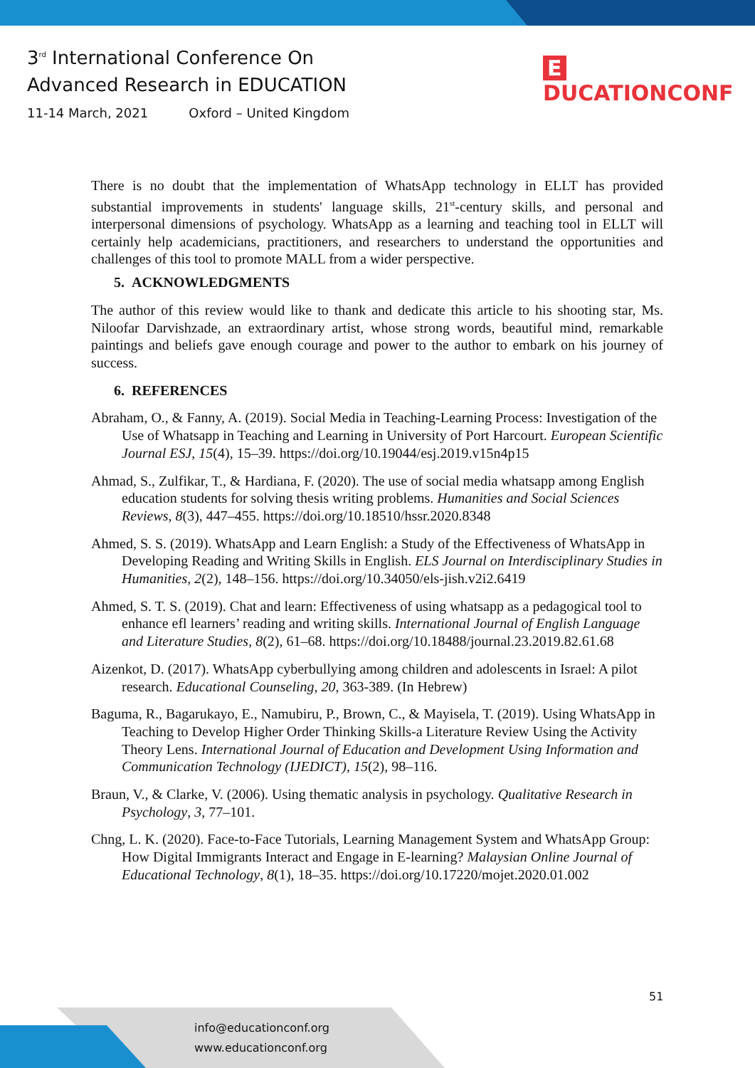3<sup>rd</sup> International Conference On
Advanced Research in EDUCATION
11-14 March, 2021 Oxford – United Kingdom
E DUCATIONCONF
There is no doubt that the implementation of WhatsApp technology in ELLT has provided substantial improvements in students' language skills, 21<sup>st</sup>-century skills, and personal and interpersonal dimensions of psychology. WhatsApp as a learning and teaching tool in ELLT will certainly help academicians, practitioners, and researchers to understand the opportunities and challenges of this tool to promote MALL from a wider perspective.
5. ACKNOWLEDGMENTS
The author of this review would like to thank and dedicate this article to his shooting star, Ms. Niloofar Darvishzade, an extraordinary artist, whose strong words, beautiful mind, remarkable paintings and beliefs gave enough courage and power to the author to embark on his journey of success.
6. REFERENCES
Abraham, O., & Fanny, A. (2019). Social Media in Teaching-Learning Process: Investigation of the Use of Whatsapp in Teaching and Learning in University of Port Harcourt. European Scientific Journal ESJ, 15(4), 15–39. https://doi.org/10.19044/esj.2019.v15n4p15
Ahmad, S., Zulfikar, T., & Hardiana, F. (2020). The use of social media whatsapp among English education students for solving thesis writing problems. Humanities and Social Sciences Reviews, 8(3), 447–455. https://doi.org/10.18510/hssr.2020.8348
Ahmed, S. S. (2019). WhatsApp and Learn English: a Study of the Effectiveness of WhatsApp in Developing Reading and Writing Skills in English. ELS Journal on Interdisciplinary Studies in Humanities, 2(2), 148–156. https://doi.org/10.34050/els-jish.v2i2.6419
Ahmed, S. T. S. (2019). Chat and learn: Effectiveness of using whatsapp as a pedagogical tool to enhance efl learners’ reading and writing skills. International Journal of English Language and Literature Studies, 8(2), 61–68. https://doi.org/10.18488/journal.23.2019.82.61.68
Aizenkot, D. (2017). WhatsApp cyberbullying among children and adolescents in Israel: A pilot research. Educational Counseling, 20, 363-389. (In Hebrew)
Baguma, R., Bagarukayo, E., Namubiru, P., Brown, C., & Mayisela, T. (2019). Using WhatsApp in Teaching to Develop Higher Order Thinking Skills-a Literature Review Using the Activity Theory Lens. International Journal of Education and Development Using Information and Communication Technology (IJEDICT), 15(2), 98–116.
Braun, V., & Clarke, V. (2006). Using thematic analysis in psychology. Qualitative Research in Psychology, 3, 77–101.
Chng, L. K. (2020). Face-to-Face Tutorials, Learning Management System and WhatsApp Group: How Digital Immigrants Interact and Engage in E-learning? Malaysian Online Journal of Educational Technology, 8(1), 18–35. https://doi.org/10.17220/mojet.2020.01.002
51
info@educationconf.org
www.educationconf.org